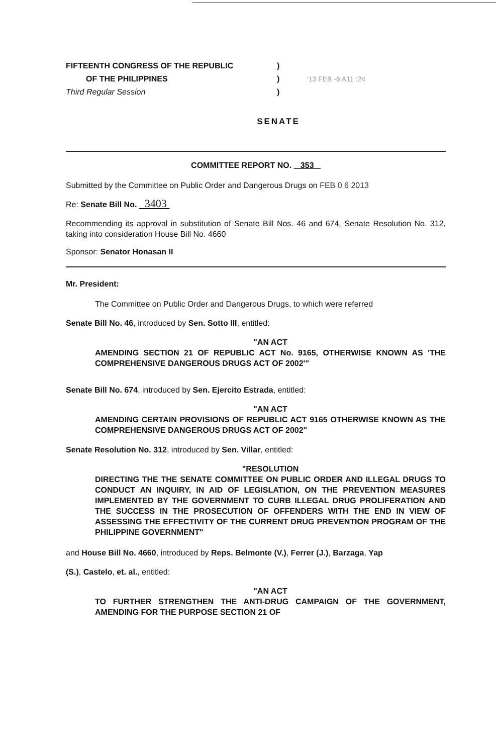FIFTEENTH CONGRESS OF THE REPUBLIC
OF THE PHILIPPINES
Third Regular Session
)
)
)
'13 FEB -6 A11 :24
SENATE
COMMITTEE REPORT NO. 353
Submitted by the Committee on Public Order and Dangerous Drugs on FEB 0 6 2013
Re: Senate Bill No. 3403
Recommending its approval in substitution of Senate Bill Nos. 46 and 674, Senate Resolution No. 312, taking into consideration House Bill No. 4660
Sponsor: Senator Honasan II
Mr. President:
The Committee on Public Order and Dangerous Drugs, to which were referred
Senate Bill No. 46, introduced by Sen. Sotto III, entitled:
"AN ACT
AMENDING SECTION 21 OF REPUBLIC ACT No. 9165, OTHERWISE KNOWN AS 'THE COMPREHENSIVE DANGEROUS DRUGS ACT OF 2002'"
Senate Bill No. 674, introduced by Sen. Ejercito Estrada, entitled:
"AN ACT
AMENDING CERTAIN PROVISIONS OF REPUBLIC ACT 9165 OTHERWISE KNOWN AS THE COMPREHENSIVE DANGEROUS DRUGS ACT OF 2002"
Senate Resolution No. 312, introduced by Sen. Villar, entitled:
"RESOLUTION
DIRECTING THE THE SENATE COMMITTEE ON PUBLIC ORDER AND ILLEGAL DRUGS TO CONDUCT AN INQUIRY, IN AID OF LEGISLATION, ON THE PREVENTION MEASURES IMPLEMENTED BY THE GOVERNMENT TO CURB ILLEGAL DRUG PROLIFERATION AND THE SUCCESS IN THE PROSECUTION OF OFFENDERS WITH THE END IN VIEW OF ASSESSING THE EFFECTIVITY OF THE CURRENT DRUG PREVENTION PROGRAM OF THE PHILIPPINE GOVERNMENT"
and House Bill No. 4660, introduced by Reps. Belmonte (V.), Ferrer (J.), Barzaga, Yap
(S.), Castelo, et. al., entitled:
"AN ACT
TO FURTHER STRENGTHEN THE ANTI-DRUG CAMPAIGN OF THE GOVERNMENT, AMENDING FOR THE PURPOSE SECTION 21 OF